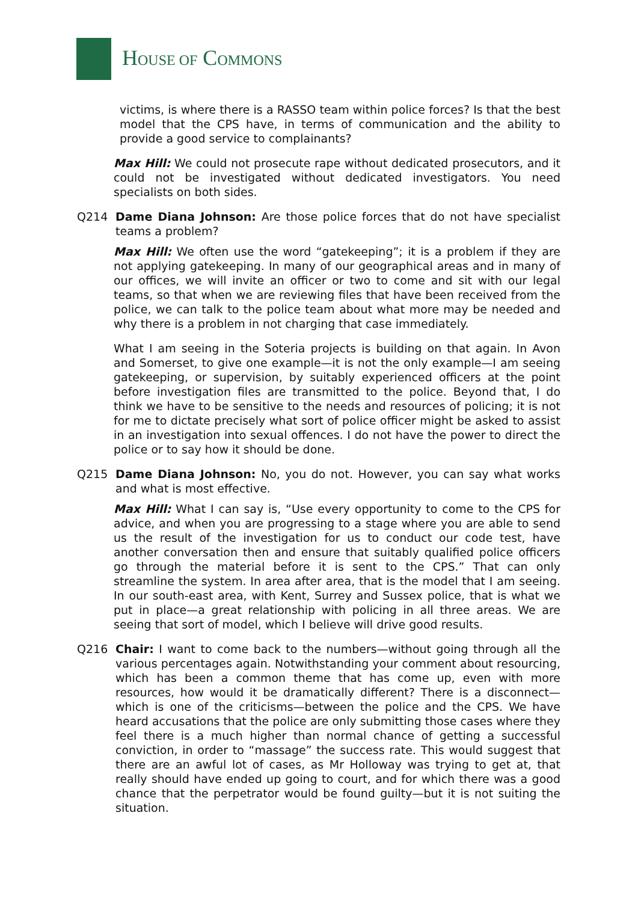HOUSE OF COMMONS
victims, is where there is a RASSO team within police forces? Is that the best model that the CPS have, in terms of communication and the ability to provide a good service to complainants?
Max Hill: We could not prosecute rape without dedicated prosecutors, and it could not be investigated without dedicated investigators. You need specialists on both sides.
Q214 Dame Diana Johnson: Are those police forces that do not have specialist teams a problem?
Max Hill: We often use the word “gatekeeping”; it is a problem if they are not applying gatekeeping. In many of our geographical areas and in many of our offices, we will invite an officer or two to come and sit with our legal teams, so that when we are reviewing files that have been received from the police, we can talk to the police team about what more may be needed and why there is a problem in not charging that case immediately.
What I am seeing in the Soteria projects is building on that again. In Avon and Somerset, to give one example—it is not the only example—I am seeing gatekeeping, or supervision, by suitably experienced officers at the point before investigation files are transmitted to the police. Beyond that, I do think we have to be sensitive to the needs and resources of policing; it is not for me to dictate precisely what sort of police officer might be asked to assist in an investigation into sexual offences. I do not have the power to direct the police or to say how it should be done.
Q215 Dame Diana Johnson: No, you do not. However, you can say what works and what is most effective.
Max Hill: What I can say is, “Use every opportunity to come to the CPS for advice, and when you are progressing to a stage where you are able to send us the result of the investigation for us to conduct our code test, have another conversation then and ensure that suitably qualified police officers go through the material before it is sent to the CPS.” That can only streamline the system. In area after area, that is the model that I am seeing. In our south-east area, with Kent, Surrey and Sussex police, that is what we put in place—a great relationship with policing in all three areas. We are seeing that sort of model, which I believe will drive good results.
Q216 Chair: I want to come back to the numbers—without going through all the various percentages again. Notwithstanding your comment about resourcing, which has been a common theme that has come up, even with more resources, how would it be dramatically different? There is a disconnect—which is one of the criticisms—between the police and the CPS. We have heard accusations that the police are only submitting those cases where they feel there is a much higher than normal chance of getting a successful conviction, in order to “massage” the success rate. This would suggest that there are an awful lot of cases, as Mr Holloway was trying to get at, that really should have ended up going to court, and for which there was a good chance that the perpetrator would be found guilty—but it is not suiting the situation.